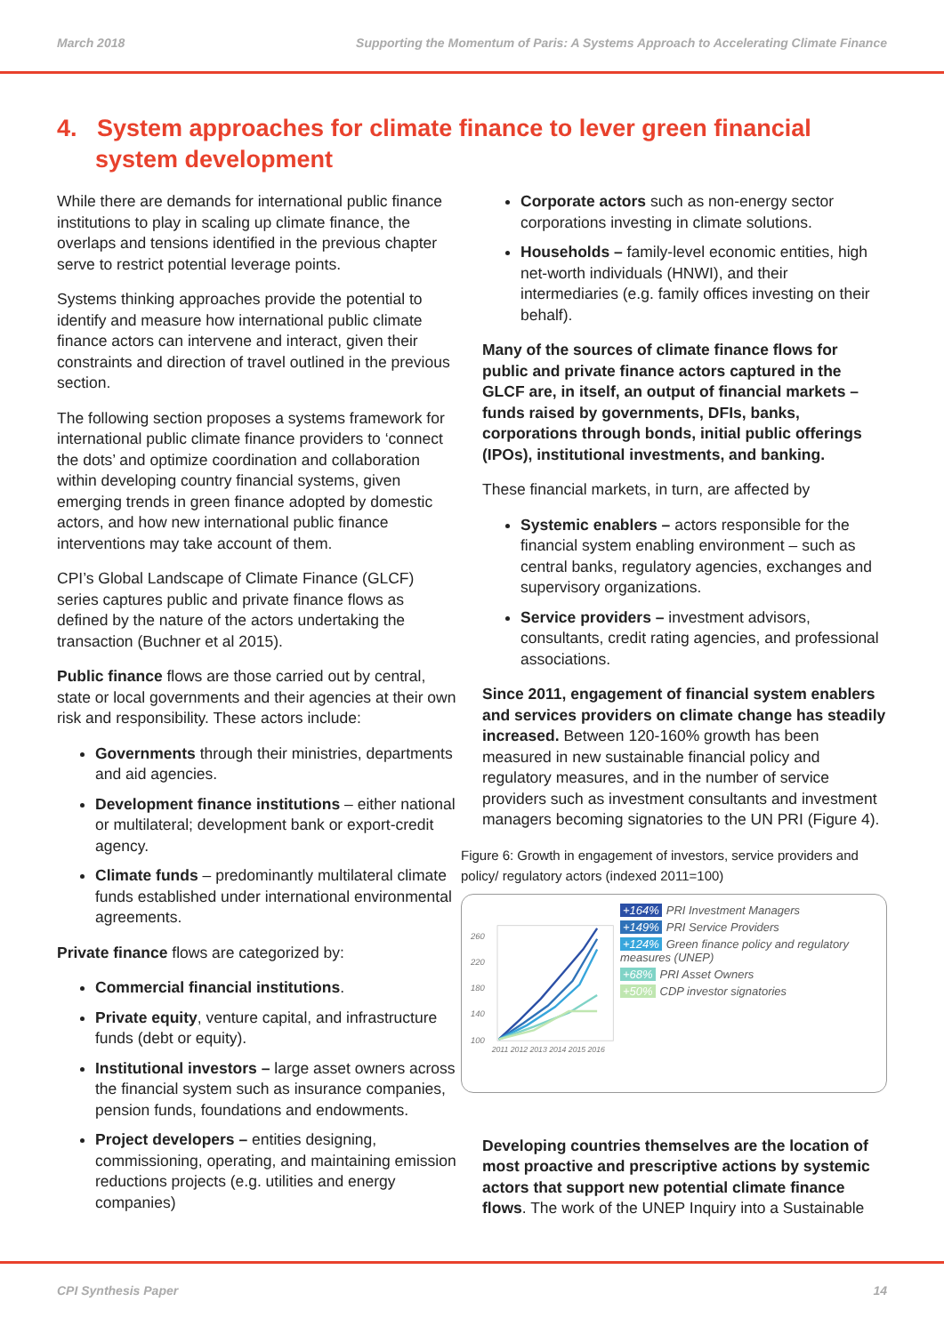March 2018 Supporting the Momentum of Paris: A Systems Approach to Accelerating Climate Finance
4. System approaches for climate finance to lever green financial system development
While there are demands for international public finance institutions to play in scaling up climate finance, the overlaps and tensions identified in the previous chapter serve to restrict potential leverage points.
Systems thinking approaches provide the potential to identify and measure how international public climate finance actors can intervene and interact, given their constraints and direction of travel outlined in the previous section.
The following section proposes a systems framework for international public climate finance providers to ‘connect the dots’ and optimize coordination and collaboration within developing country financial systems, given emerging trends in green finance adopted by domestic actors, and how new international public finance interventions may take account of them.
CPI’s Global Landscape of Climate Finance (GLCF) series captures public and private finance flows as defined by the nature of the actors undertaking the transaction (Buchner et al 2015).
Public finance flows are those carried out by central, state or local governments and their agencies at their own risk and responsibility. These actors include:
Governments through their ministries, departments and aid agencies.
Development finance institutions – either national or multilateral; development bank or export-credit agency.
Climate funds – predominantly multilateral climate funds established under international environmental agreements.
Private finance flows are categorized by:
Commercial financial institutions.
Private equity, venture capital, and infrastructure funds (debt or equity).
Institutional investors – large asset owners across the financial system such as insurance companies, pension funds, foundations and endowments.
Project developers – entities designing, commissioning, operating, and maintaining emission reductions projects (e.g. utilities and energy companies)
Corporate actors such as non-energy sector corporations investing in climate solutions.
Households – family-level economic entities, high net-worth individuals (HNWI), and their intermediaries (e.g. family offices investing on their behalf).
Many of the sources of climate finance flows for public and private finance actors captured in the GLCF are, in itself, an output of financial markets – funds raised by governments, DFIs, banks, corporations through bonds, initial public offerings (IPOs), institutional investments, and banking.
These financial markets, in turn, are affected by
Systemic enablers – actors responsible for the financial system enabling environment – such as central banks, regulatory agencies, exchanges and supervisory organizations.
Service providers – investment advisors, consultants, credit rating agencies, and professional associations.
Since 2011, engagement of financial system enablers and services providers on climate change has steadily increased. Between 120-160% growth has been measured in new sustainable financial policy and regulatory measures, and in the number of service providers such as investment consultants and investment managers becoming signatories to the UN PRI (Figure 4).
Figure 6: Growth in engagement of investors, service providers and policy/ regulatory actors (indexed 2011=100)
260
220
180
140
100
2011 2012 2013 2014 2015 2016
+164% PRI Investment Managers
+149% PRI Service Providers
+124% Green finance policy and regulatory measures (UNEP)
+68% PRI Asset Owners
+50% CDP investor signatories
Developing countries themselves are the location of most proactive and prescriptive actions by systemic actors that support new potential climate finance flows. The work of the UNEP Inquiry into a Sustainable
CPI Synthesis Paper 14